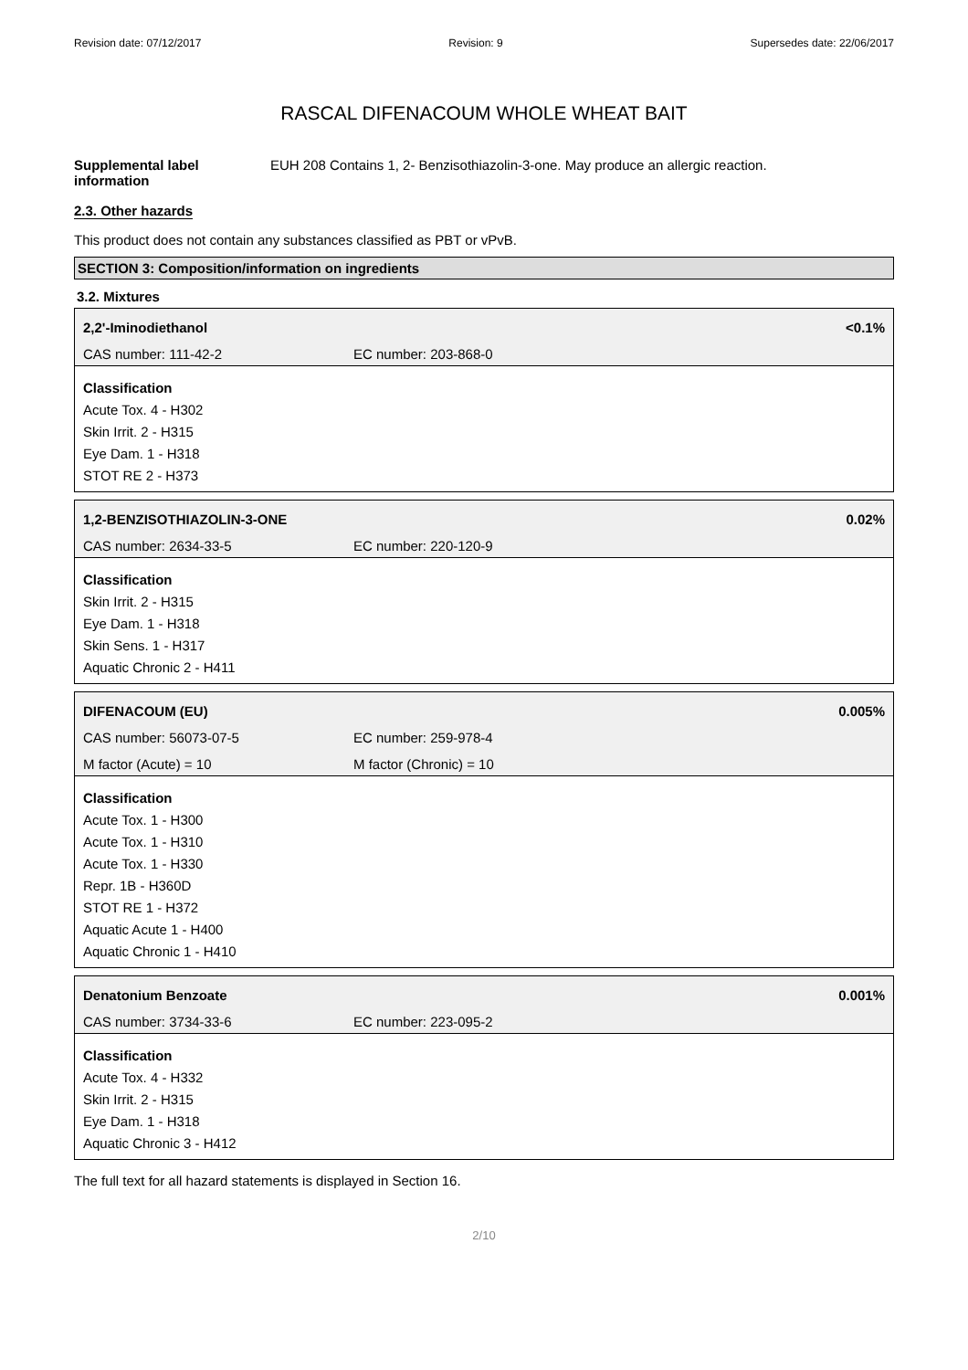Revision date: 07/12/2017 Revision: 9 Supersedes date: 22/06/2017
RASCAL DIFENACOUM WHOLE WHEAT BAIT
Supplemental label information
EUH 208 Contains 1, 2- Benzisothiazolin-3-one. May produce an allergic reaction.
2.3. Other hazards
This product does not contain any substances classified as PBT or vPvB.
SECTION 3: Composition/information on ingredients
3.2. Mixtures
2,2'-Iminodiethanol <0.1%
CAS number: 111-42-2 EC number: 203-868-0
Classification
Acute Tox. 4 - H302
Skin Irrit. 2 - H315
Eye Dam. 1 - H318
STOT RE 2 - H373
1,2-BENZISOTHIAZOLIN-3-ONE 0.02%
CAS number: 2634-33-5 EC number: 220-120-9
Classification
Skin Irrit. 2 - H315
Eye Dam. 1 - H318
Skin Sens. 1 - H317
Aquatic Chronic 2 - H411
DIFENACOUM (EU) 0.005%
CAS number: 56073-07-5 EC number: 259-978-4
M factor (Acute) = 10 M factor (Chronic) = 10
Classification
Acute Tox. 1 - H300
Acute Tox. 1 - H310
Acute Tox. 1 - H330
Repr. 1B - H360D
STOT RE 1 - H372
Aquatic Acute 1 - H400
Aquatic Chronic 1 - H410
Denatonium Benzoate 0.001%
CAS number: 3734-33-6 EC number: 223-095-2
Classification
Acute Tox. 4 - H332
Skin Irrit. 2 - H315
Eye Dam. 1 - H318
Aquatic Chronic 3 - H412
The full text for all hazard statements is displayed in Section 16.
2/10